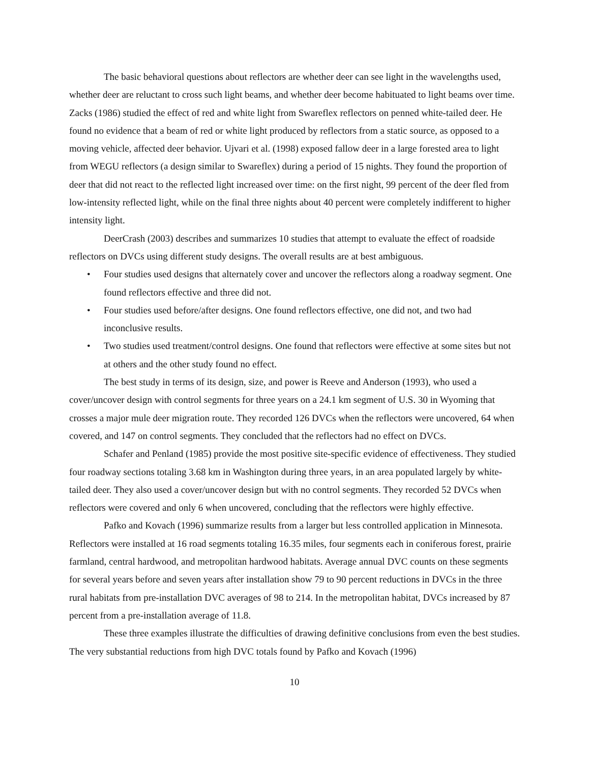The basic behavioral questions about reflectors are whether deer can see light in the wavelengths used, whether deer are reluctant to cross such light beams, and whether deer become habituated to light beams over time. Zacks (1986) studied the effect of red and white light from Swareflex reflectors on penned white-tailed deer. He found no evidence that a beam of red or white light produced by reflectors from a static source, as opposed to a moving vehicle, affected deer behavior. Ujvari et al. (1998) exposed fallow deer in a large forested area to light from WEGU reflectors (a design similar to Swareflex) during a period of 15 nights. They found the proportion of deer that did not react to the reflected light increased over time: on the first night, 99 percent of the deer fled from low-intensity reflected light, while on the final three nights about 40 percent were completely indifferent to higher intensity light.
DeerCrash (2003) describes and summarizes 10 studies that attempt to evaluate the effect of roadside reflectors on DVCs using different study designs. The overall results are at best ambiguous.
• Four studies used designs that alternately cover and uncover the reflectors along a roadway segment. One found reflectors effective and three did not.
• Four studies used before/after designs. One found reflectors effective, one did not, and two had inconclusive results.
• Two studies used treatment/control designs. One found that reflectors were effective at some sites but not at others and the other study found no effect.
The best study in terms of its design, size, and power is Reeve and Anderson (1993), who used a cover/uncover design with control segments for three years on a 24.1 km segment of U.S. 30 in Wyoming that crosses a major mule deer migration route. They recorded 126 DVCs when the reflectors were uncovered, 64 when covered, and 147 on control segments. They concluded that the reflectors had no effect on DVCs.
Schafer and Penland (1985) provide the most positive site-specific evidence of effectiveness. They studied four roadway sections totaling 3.68 km in Washington during three years, in an area populated largely by white-tailed deer. They also used a cover/uncover design but with no control segments. They recorded 52 DVCs when reflectors were covered and only 6 when uncovered, concluding that the reflectors were highly effective.
Pafko and Kovach (1996) summarize results from a larger but less controlled application in Minnesota. Reflectors were installed at 16 road segments totaling 16.35 miles, four segments each in coniferous forest, prairie farmland, central hardwood, and metropolitan hardwood habitats. Average annual DVC counts on these segments for several years before and seven years after installation show 79 to 90 percent reductions in DVCs in the three rural habitats from pre-installation DVC averages of 98 to 214. In the metropolitan habitat, DVCs increased by 87 percent from a pre-installation average of 11.8.
These three examples illustrate the difficulties of drawing definitive conclusions from even the best studies. The very substantial reductions from high DVC totals found by Pafko and Kovach (1996)
10